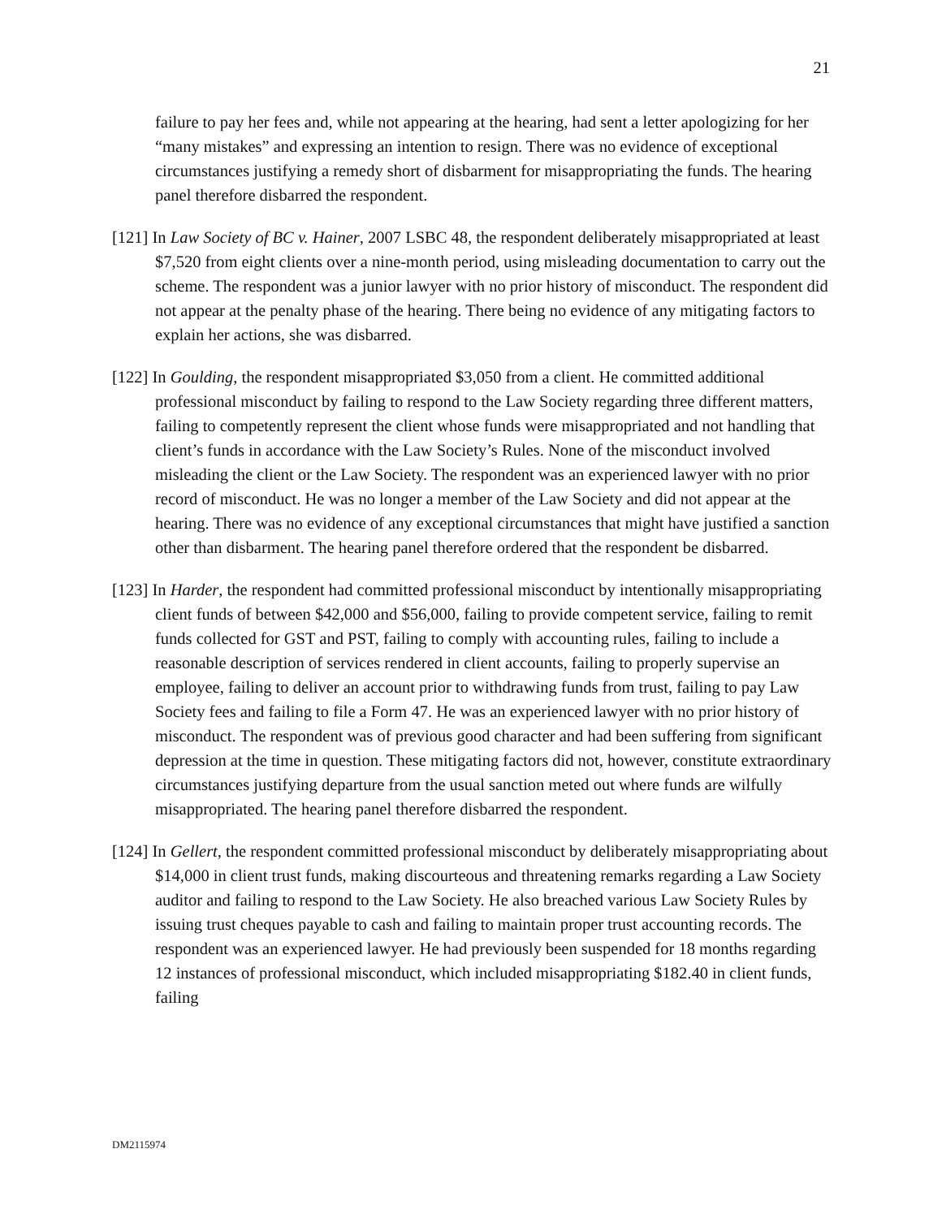21
failure to pay her fees and, while not appearing at the hearing, had sent a letter apologizing for her “many mistakes” and expressing an intention to resign. There was no evidence of exceptional circumstances justifying a remedy short of disbarment for misappropriating the funds. The hearing panel therefore disbarred the respondent.
[121] In Law Society of BC v. Hainer, 2007 LSBC 48, the respondent deliberately misappropriated at least $7,520 from eight clients over a nine-month period, using misleading documentation to carry out the scheme. The respondent was a junior lawyer with no prior history of misconduct. The respondent did not appear at the penalty phase of the hearing. There being no evidence of any mitigating factors to explain her actions, she was disbarred.
[122] In Goulding, the respondent misappropriated $3,050 from a client. He committed additional professional misconduct by failing to respond to the Law Society regarding three different matters, failing to competently represent the client whose funds were misappropriated and not handling that client’s funds in accordance with the Law Society’s Rules. None of the misconduct involved misleading the client or the Law Society. The respondent was an experienced lawyer with no prior record of misconduct. He was no longer a member of the Law Society and did not appear at the hearing. There was no evidence of any exceptional circumstances that might have justified a sanction other than disbarment. The hearing panel therefore ordered that the respondent be disbarred.
[123] In Harder, the respondent had committed professional misconduct by intentionally misappropriating client funds of between $42,000 and $56,000, failing to provide competent service, failing to remit funds collected for GST and PST, failing to comply with accounting rules, failing to include a reasonable description of services rendered in client accounts, failing to properly supervise an employee, failing to deliver an account prior to withdrawing funds from trust, failing to pay Law Society fees and failing to file a Form 47. He was an experienced lawyer with no prior history of misconduct. The respondent was of previous good character and had been suffering from significant depression at the time in question. These mitigating factors did not, however, constitute extraordinary circumstances justifying departure from the usual sanction meted out where funds are wilfully misappropriated. The hearing panel therefore disbarred the respondent.
[124] In Gellert, the respondent committed professional misconduct by deliberately misappropriating about $14,000 in client trust funds, making discourteous and threatening remarks regarding a Law Society auditor and failing to respond to the Law Society. He also breached various Law Society Rules by issuing trust cheques payable to cash and failing to maintain proper trust accounting records. The respondent was an experienced lawyer. He had previously been suspended for 18 months regarding 12 instances of professional misconduct, which included misappropriating $182.40 in client funds, failing
DM2115974